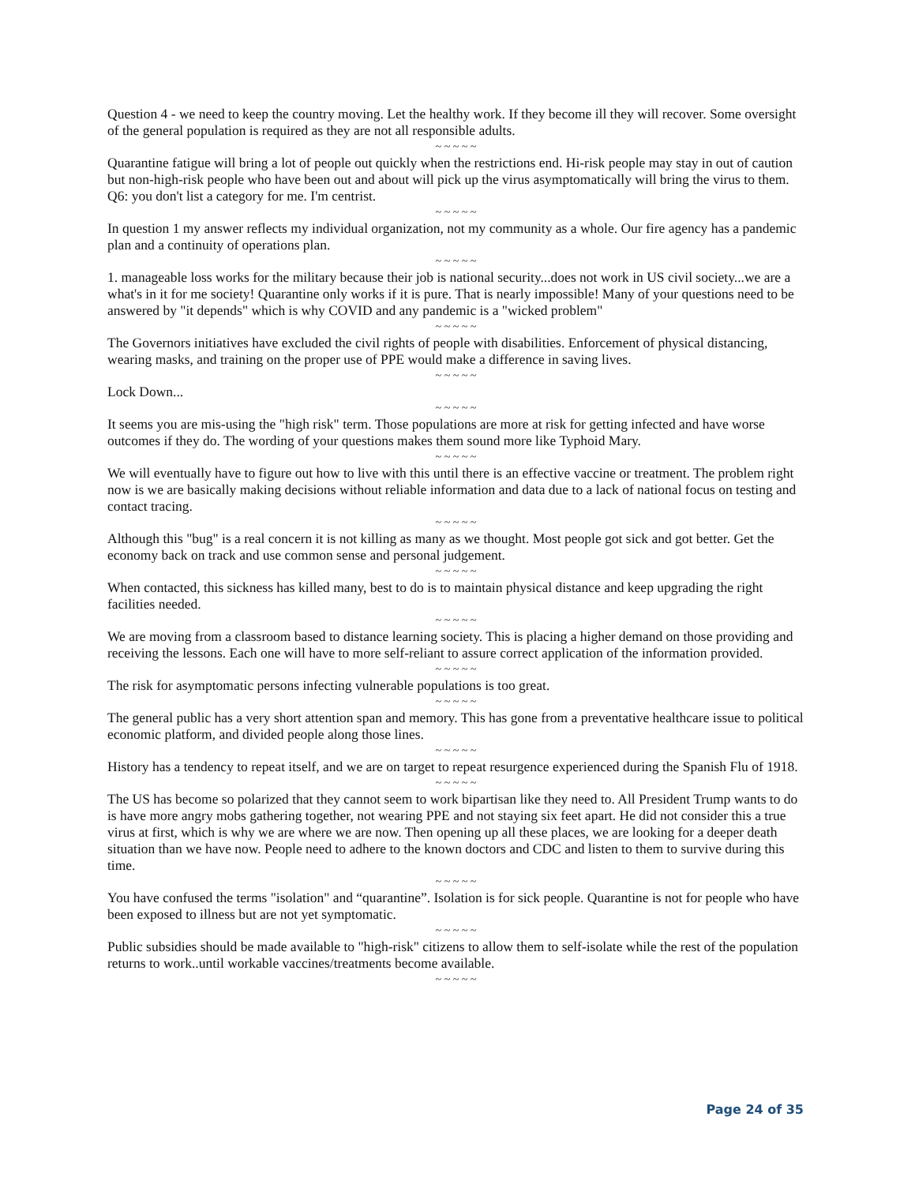Question 4 - we need to keep the country moving. Let the healthy work. If they become ill they will recover. Some oversight of the general population is required as they are not all responsible adults.
~ ~ ~ ~ ~
Quarantine fatigue will bring a lot of people out quickly when the restrictions end. Hi-risk people may stay in out of caution but non-high-risk people who have been out and about will pick up the virus asymptomatically will bring the virus to them. Q6: you don't list a category for me. I'm centrist.
~ ~ ~ ~ ~
In question 1 my answer reflects my individual organization, not my community as a whole. Our fire agency has a pandemic plan and a continuity of operations plan.
~ ~ ~ ~ ~
1. manageable loss works for the military because their job is national security...does not work in US civil society...we are a what's in it for me society! Quarantine only works if it is pure. That is nearly impossible! Many of your questions need to be answered by "it depends" which is why COVID and any pandemic is a "wicked problem"
~ ~ ~ ~ ~
The Governors initiatives have excluded the civil rights of people with disabilities. Enforcement of physical distancing, wearing masks, and training on the proper use of PPE would make a difference in saving lives.
~ ~ ~ ~ ~
Lock Down...
~ ~ ~ ~ ~
It seems you are mis-using the "high risk" term. Those populations are more at risk for getting infected and have worse outcomes if they do. The wording of your questions makes them sound more like Typhoid Mary.
~ ~ ~ ~ ~
We will eventually have to figure out how to live with this until there is an effective vaccine or treatment. The problem right now is we are basically making decisions without reliable information and data due to a lack of national focus on testing and contact tracing.
~ ~ ~ ~ ~
Although this "bug" is a real concern it is not killing as many as we thought. Most people got sick and got better. Get the economy back on track and use common sense and personal judgement.
~ ~ ~ ~ ~
When contacted, this sickness has killed many, best to do is to maintain physical distance and keep upgrading the right facilities needed.
~ ~ ~ ~ ~
We are moving from a classroom based to distance learning society. This is placing a higher demand on those providing and receiving the lessons. Each one will have to more self-reliant to assure correct application of the information provided.
~ ~ ~ ~ ~
The risk for asymptomatic persons infecting vulnerable populations is too great.
~ ~ ~ ~ ~
The general public has a very short attention span and memory. This has gone from a preventative healthcare issue to political economic platform, and divided people along those lines.
~ ~ ~ ~ ~
History has a tendency to repeat itself, and we are on target to repeat resurgence experienced during the Spanish Flu of 1918.
~ ~ ~ ~ ~
The US has become so polarized that they cannot seem to work bipartisan like they need to. All President Trump wants to do is have more angry mobs gathering together, not wearing PPE and not staying six feet apart. He did not consider this a true virus at first, which is why we are where we are now. Then opening up all these places, we are looking for a deeper death situation than we have now. People need to adhere to the known doctors and CDC and listen to them to survive during this time.
~ ~ ~ ~ ~
You have confused the terms "isolation" and “quarantine”. Isolation is for sick people. Quarantine is not for people who have been exposed to illness but are not yet symptomatic.
~ ~ ~ ~ ~
Public subsidies should be made available to "high-risk" citizens to allow them to self-isolate while the rest of the population returns to work..until workable vaccines/treatments become available.
~ ~ ~ ~ ~
Page 24 of 35